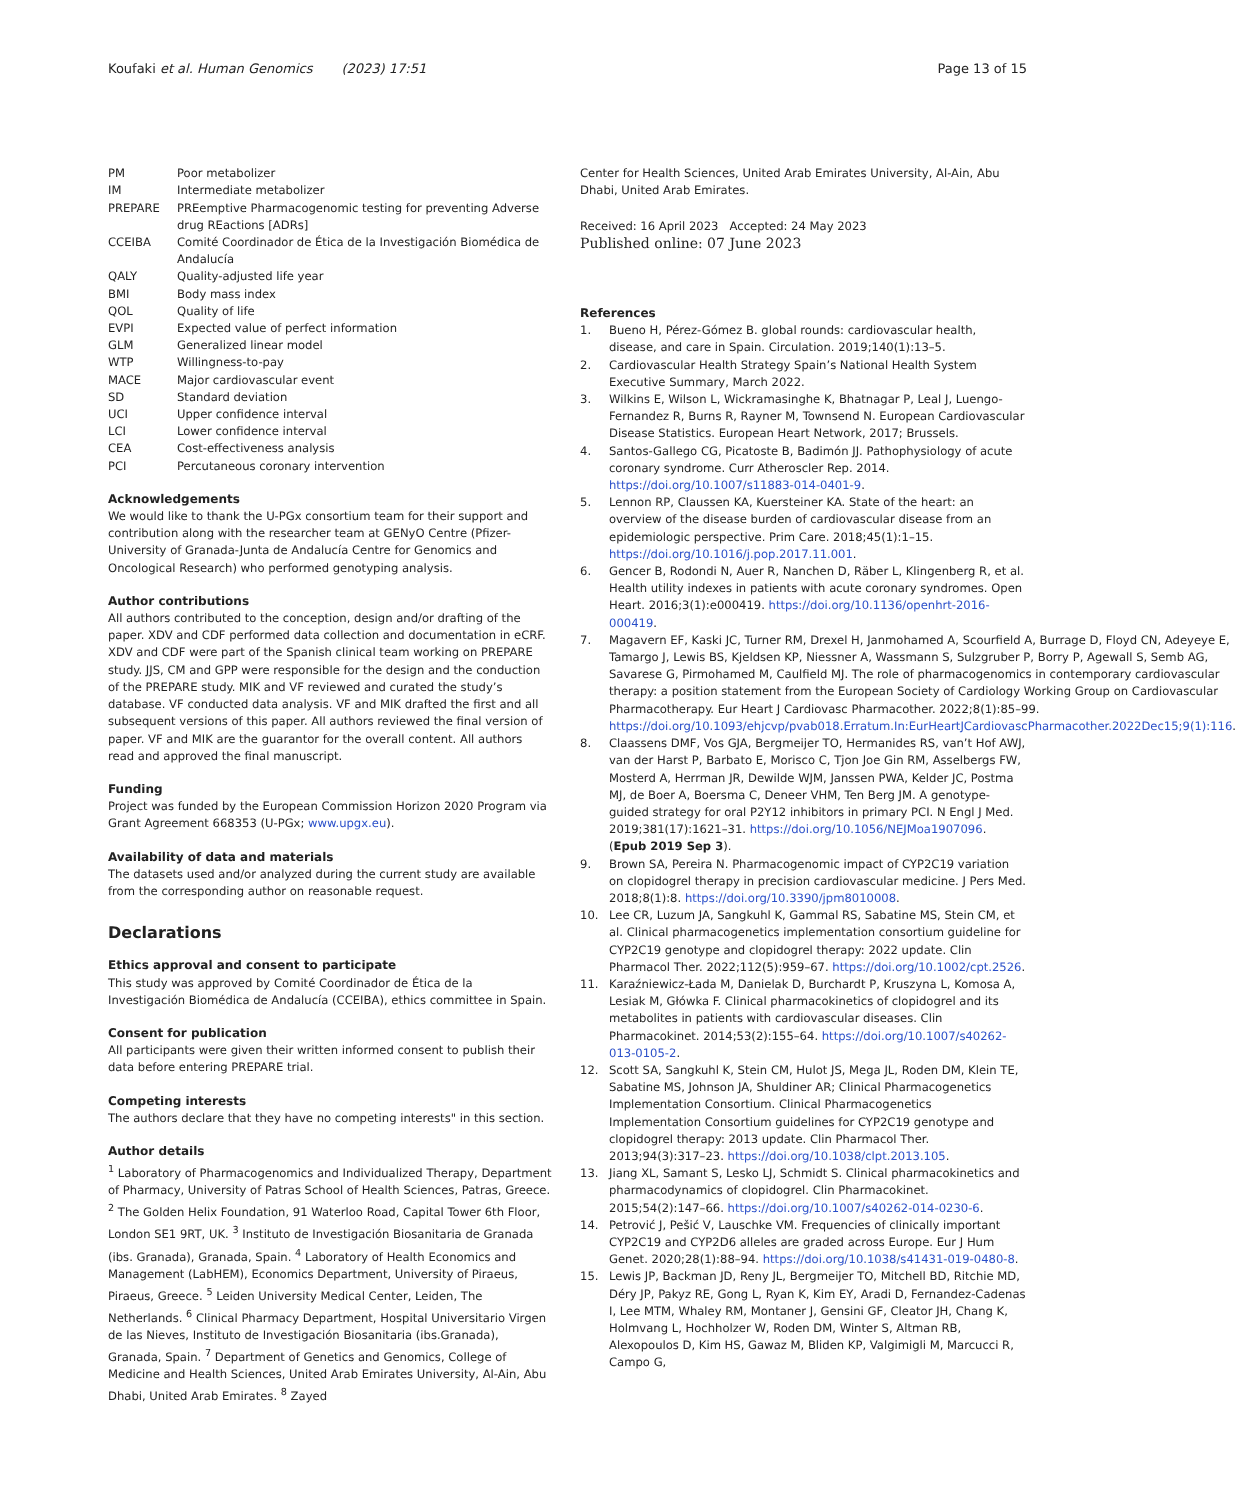Koufaki et al. Human Genomics (2023) 17:51
Page 13 of 15
| PM | Poor metabolizer |
| IM | Intermediate metabolizer |
| PREPARE | PREemptive Pharmacogenomic testing for preventing Adverse drug REactions [ADRs] |
| CCEIBA | Comité Coordinador de Ética de la Investigación Biomédica de Andalucía |
| QALY | Quality-adjusted life year |
| BMI | Body mass index |
| QOL | Quality of life |
| EVPI | Expected value of perfect information |
| GLM | Generalized linear model |
| WTP | Willingness-to-pay |
| MACE | Major cardiovascular event |
| SD | Standard deviation |
| UCI | Upper confidence interval |
| LCI | Lower confidence interval |
| CEA | Cost-effectiveness analysis |
| PCI | Percutaneous coronary intervention |
Acknowledgements
We would like to thank the U-PGx consortium team for their support and contribution along with the researcher team at GENyO Centre (Pfizer-University of Granada-Junta de Andalucía Centre for Genomics and Oncological Research) who performed genotyping analysis.
Author contributions
All authors contributed to the conception, design and/or drafting of the paper. XDV and CDF performed data collection and documentation in eCRF. XDV and CDF were part of the Spanish clinical team working on PREPARE study. JJS, CM and GPP were responsible for the design and the conduction of the PREPARE study. MIK and VF reviewed and curated the study’s database. VF conducted data analysis. VF and MIK drafted the first and all subsequent versions of this paper. All authors reviewed the final version of paper. VF and MIK are the guarantor for the overall content. All authors read and approved the final manuscript.
Funding
Project was funded by the European Commission Horizon 2020 Program via Grant Agreement 668353 (U-PGx; www.upgx.eu).
Availability of data and materials
The datasets used and/or analyzed during the current study are available from the corresponding author on reasonable request.
Declarations
Ethics approval and consent to participate
This study was approved by Comité Coordinador de Ética de la Investigación Biomédica de Andalucía (CCEIBA), ethics committee in Spain.
Consent for publication
All participants were given their written informed consent to publish their data before entering PREPARE trial.
Competing interests
The authors declare that they have no competing interests" in this section.
Author details
<sup>1</sup> Laboratory of Pharmacogenomics and Individualized Therapy, Department of Pharmacy, University of Patras School of Health Sciences, Patras, Greece. <sup>2</sup> The Golden Helix Foundation, 91 Waterloo Road, Capital Tower 6th Floor, London SE1 9RT, UK. <sup>3</sup> Instituto de Investigación Biosanitaria de Granada (ibs. Granada), Granada, Spain. <sup>4</sup> Laboratory of Health Economics and Management (LabHEM), Economics Department, University of Piraeus, Piraeus, Greece. <sup>5</sup> Leiden University Medical Center, Leiden, The Netherlands. <sup>6</sup> Clinical Pharmacy Department, Hospital Universitario Virgen de las Nieves, Instituto de Investigación Biosanitaria (ibs.Granada), Granada, Spain. <sup>7</sup> Department of Genetics and Genomics, College of Medicine and Health Sciences, United Arab Emirates University, Al-Ain, Abu Dhabi, United Arab Emirates. <sup>8</sup> Zayed
Center for Health Sciences, United Arab Emirates University, Al-Ain, Abu Dhabi, United Arab Emirates.
Received: 16 April 2023 Accepted: 24 May 2023
Published online: 07 June 2023
References
1. Bueno H, Pérez-Gómez B. global rounds: cardiovascular health, disease, and care in Spain. Circulation. 2019;140(1):13–5.
2. Cardiovascular Health Strategy Spain’s National Health System Executive Summary, March 2022.
3. Wilkins E, Wilson L, Wickramasinghe K, Bhatnagar P, Leal J, Luengo-Fernandez R, Burns R, Rayner M, Townsend N. European Cardiovascular Disease Statistics. European Heart Network, 2017; Brussels.
4. Santos-Gallego CG, Picatoste B, Badimón JJ. Pathophysiology of acute coronary syndrome. Curr Atheroscler Rep. 2014. https://doi.org/10.1007/s11883-014-0401-9.
5. Lennon RP, Claussen KA, Kuersteiner KA. State of the heart: an overview of the disease burden of cardiovascular disease from an epidemiologic perspective. Prim Care. 2018;45(1):1–15. https://doi.org/10.1016/j.pop.2017.11.001.
6. Gencer B, Rodondi N, Auer R, Nanchen D, Räber L, Klingenberg R, et al. Health utility indexes in patients with acute coronary syndromes. Open Heart. 2016;3(1):e000419. https://doi.org/10.1136/openhrt-2016-000419.
7. Magavern EF, Kaski JC, Turner RM, Drexel H, Janmohamed A, Scourfield A, Burrage D, Floyd CN, Adeyeye E, Tamargo J, Lewis BS, Kjeldsen KP, Niessner A, Wassmann S, Sulzgruber P, Borry P, Agewall S, Semb AG, Savarese G, Pirmohamed M, Caulfield MJ. The role of pharmacogenomics in contemporary cardiovascular therapy: a position statement from the European Society of Cardiology Working Group on Cardiovascular Pharmacotherapy. Eur Heart J Cardiovasc Pharmacother. 2022;8(1):85–99. https://doi.org/10.1093/ehjcvp/pvab018.Erratum.In:EurHeartJCardiovascPharmacother.2022Dec15;9(1):116.
8. Claassens DMF, Vos GJA, Bergmeijer TO, Hermanides RS, van’t Hof AWJ, van der Harst P, Barbato E, Morisco C, Tjon Joe Gin RM, Asselbergs FW, Mosterd A, Herrman JR, Dewilde WJM, Janssen PWA, Kelder JC, Postma MJ, de Boer A, Boersma C, Deneer VHM, Ten Berg JM. A genotype-guided strategy for oral P2Y12 inhibitors in primary PCI. N Engl J Med. 2019;381(17):1621–31. https://doi.org/10.1056/NEJMoa1907096. (Epub 2019 Sep 3).
9. Brown SA, Pereira N. Pharmacogenomic impact of CYP2C19 variation on clopidogrel therapy in precision cardiovascular medicine. J Pers Med. 2018;8(1):8. https://doi.org/10.3390/jpm8010008.
10. Lee CR, Luzum JA, Sangkuhl K, Gammal RS, Sabatine MS, Stein CM, et al. Clinical pharmacogenetics implementation consortium guideline for CYP2C19 genotype and clopidogrel therapy: 2022 update. Clin Pharmacol Ther. 2022;112(5):959–67. https://doi.org/10.1002/cpt.2526.
11. Karaźniewicz-Łada M, Danielak D, Burchardt P, Kruszyna L, Komosa A, Lesiak M, Główka F. Clinical pharmacokinetics of clopidogrel and its metabolites in patients with cardiovascular diseases. Clin Pharmacokinet. 2014;53(2):155–64. https://doi.org/10.1007/s40262-013-0105-2.
12. Scott SA, Sangkuhl K, Stein CM, Hulot JS, Mega JL, Roden DM, Klein TE, Sabatine MS, Johnson JA, Shuldiner AR; Clinical Pharmacogenetics Implementation Consortium. Clinical Pharmacogenetics Implementation Consortium guidelines for CYP2C19 genotype and clopidogrel therapy: 2013 update. Clin Pharmacol Ther. 2013;94(3):317–23. https://doi.org/10.1038/clpt.2013.105.
13. Jiang XL, Samant S, Lesko LJ, Schmidt S. Clinical pharmacokinetics and pharmacodynamics of clopidogrel. Clin Pharmacokinet. 2015;54(2):147–66. https://doi.org/10.1007/s40262-014-0230-6.
14. Petrović J, Pešić V, Lauschke VM. Frequencies of clinically important CYP2C19 and CYP2D6 alleles are graded across Europe. Eur J Hum Genet. 2020;28(1):88–94. https://doi.org/10.1038/s41431-019-0480-8.
15. Lewis JP, Backman JD, Reny JL, Bergmeijer TO, Mitchell BD, Ritchie MD, Déry JP, Pakyz RE, Gong L, Ryan K, Kim EY, Aradi D, Fernandez-Cadenas I, Lee MTM, Whaley RM, Montaner J, Gensini GF, Cleator JH, Chang K, Holmvang L, Hochholzer W, Roden DM, Winter S, Altman RB, Alexopoulos D, Kim HS, Gawaz M, Bliden KP, Valgimigli M, Marcucci R, Campo G,